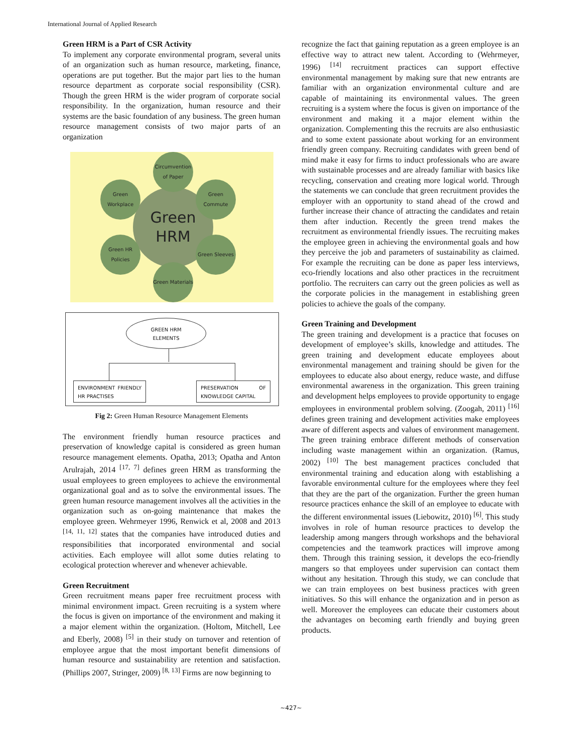International Journal of Applied Research
Green HRM is a Part of CSR Activity
To implement any corporate environmental program, several units of an organization such as human resource, marketing, finance, operations are put together. But the major part lies to the human resource department as corporate social responsibility (CSR). Though the green HRM is the wider program of corporate social responsibility. In the organization, human resource and their systems are the basic foundation of any business. The green human resource management consists of two major parts of an organization
Green
HRM
Circumvention of Paper
Green Workplace
Green Commute
Green HR Policies
Green Sleeves
Green Materials
GREEN HRM
ELEMENTS
ENVIRONMENT FRIENDLY HR PRACTISES
PRESERVATION OF KNOWLEDGE CAPITAL
Fig 2: Green Human Resource Management Elements
The environment friendly human resource practices and preservation of knowledge capital is considered as green human resource management elements. Opatha, 2013; Opatha and Anton Arulrajah, 2014 <sup>[17, 7]</sup> defines green HRM as transforming the usual employees to green employees to achieve the environmental organizational goal and as to solve the environmental issues. The green human resource management involves all the activities in the organization such as on-going maintenance that makes the employee green. Wehrmeyer 1996, Renwick et al, 2008 and 2013 <sup>[14, 11, 12]</sup> states that the companies have introduced duties and responsibilities that incorporated environmental and social activities. Each employee will allot some duties relating to ecological protection wherever and whenever achievable.
Green Recruitment
Green recruitment means paper free recruitment process with minimal environment impact. Green recruiting is a system where the focus is given on importance of the environment and making it a major element within the organization. (Holtom, Mitchell, Lee and Eberly, 2008) <sup>[5]</sup> in their study on turnover and retention of employee argue that the most important benefit dimensions of human resource and sustainability are retention and satisfaction. (Phillips 2007, Stringer, 2009) <sup>[8, 13]</sup> Firms are now beginning to
recognize the fact that gaining reputation as a green employee is an effective way to attract new talent. According to (Wehrmeyer, 1996) <sup>[14]</sup> recruitment practices can support effective environmental management by making sure that new entrants are familiar with an organization environmental culture and are capable of maintaining its environmental values. The green recruiting is a system where the focus is given on importance of the environment and making it a major element within the organization. Complementing this the recruits are also enthusiastic and to some extent passionate about working for an environment friendly green company. Recruiting candidates with green bend of mind make it easy for firms to induct professionals who are aware with sustainable processes and are already familiar with basics like recycling, conservation and creating more logical world. Through the statements we can conclude that green recruitment provides the employer with an opportunity to stand ahead of the crowd and further increase their chance of attracting the candidates and retain them after induction. Recently the green trend makes the recruitment as environmental friendly issues. The recruiting makes the employee green in achieving the environmental goals and how they perceive the job and parameters of sustainability as claimed. For example the recruiting can be done as paper less interviews, eco-friendly locations and also other practices in the recruitment portfolio. The recruiters can carry out the green policies as well as the corporate policies in the management in establishing green policies to achieve the goals of the company.
Green Training and Development
The green training and development is a practice that focuses on development of employee’s skills, knowledge and attitudes. The green training and development educate employees about environmental management and training should be given for the employees to educate also about energy, reduce waste, and diffuse environmental awareness in the organization. This green training and development helps employees to provide opportunity to engage employees in environmental problem solving. (Zoogah, 2011) <sup>[16]</sup> defines green training and development activities make employees aware of different aspects and values of environment management. The green training embrace different methods of conservation including waste management within an organization. (Ramus, 2002) <sup>[10]</sup> The best management practices concluded that environmental training and education along with establishing a favorable environmental culture for the employees where they feel that they are the part of the organization. Further the green human resource practices enhance the skill of an employee to educate with the different environmental issues (Liebowitz, 2010) <sup>[6]</sup>. This study involves in role of human resource practices to develop the leadership among mangers through workshops and the behavioral competencies and the teamwork practices will improve among them. Through this training session, it develops the eco-friendly mangers so that employees under supervision can contact them without any hesitation. Through this study, we can conclude that we can train employees on best business practices with green initiatives. So this will enhance the organization and in person as well. Moreover the employees can educate their customers about the advantages on becoming earth friendly and buying green products.
~427~